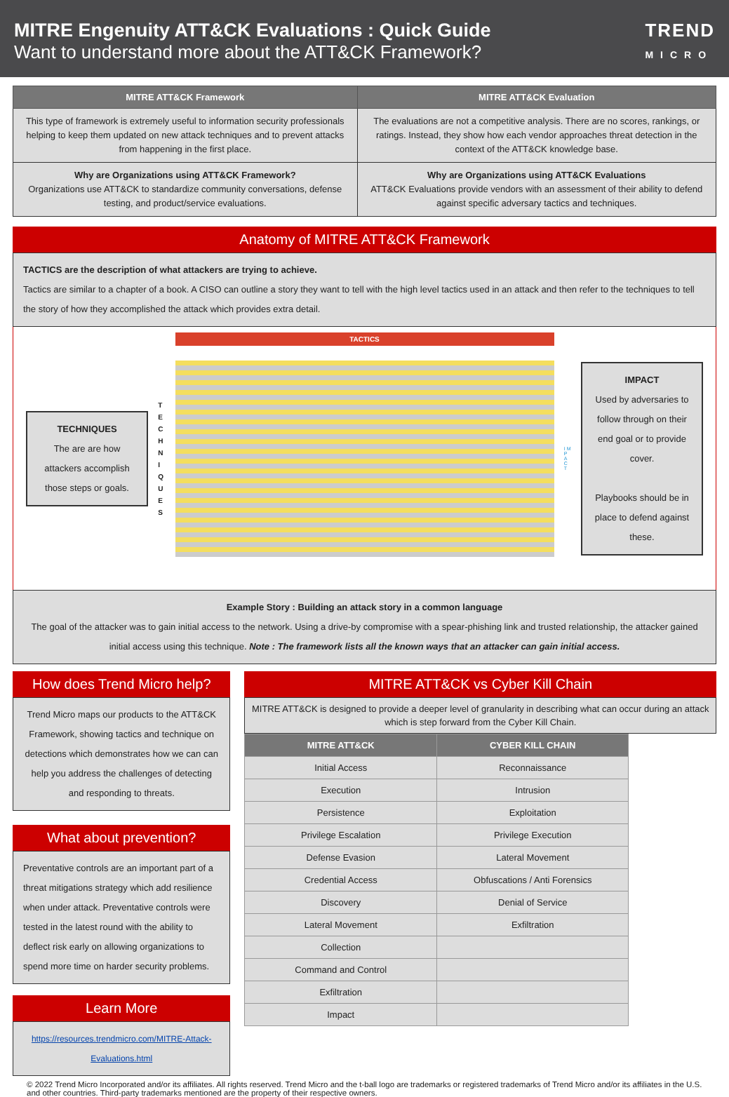MITRE Engenuity ATT&CK Evaluations : Quick Guide
Want to understand more about the ATT&CK Framework?
TREND
MICRO
| MITRE ATT&CK Framework | MITRE ATT&CK Evaluation |
| --- | --- |
| This type of framework is extremely useful to information security professionals helping to keep them updated on new attack techniques and to prevent attacks from happening in the first place. | The evaluations are not a competitive analysis. There are no scores, rankings, or ratings. Instead, they show how each vendor approaches threat detection in the context of the ATT&CK knowledge base. |
| Why are Organizations using ATT&CK Framework? Organizations use ATT&CK to standardize community conversations, defense testing, and product/service evaluations. | Why are Organizations using ATT&CK Evaluations ATT&CK Evaluations provide vendors with an assessment of their ability to defend against specific adversary tactics and techniques. |
Anatomy of MITRE ATT&CK Framework
TACTICS are the description of what attackers are trying to achieve.
Tactics are similar to a chapter of a book. A CISO can outline a story they want to tell with the high level tactics used in an attack and then refer to the techniques to tell the story of how they accomplished the attack which provides extra detail.
TECHNIQUES
The are are how attackers accomplish those steps or goals.
T E C H N I Q U E S
TACTICS
I M P A C T
IMPACT
Used by adversaries to follow through on their end goal or to provide cover.
Playbooks should be in place to defend against these.
Example Story : Building an attack story in a common language
The goal of the attacker was to gain initial access to the network. Using a drive-by compromise with a spear-phishing link and trusted relationship, the attacker gained initial access using this technique. Note : The framework lists all the known ways that an attacker can gain initial access.
How does Trend Micro help?
Trend Micro maps our products to the ATT&CK Framework, showing tactics and technique on detections which demonstrates how we can can help you address the challenges of detecting and responding to threats.
What about prevention?
Preventative controls are an important part of a threat mitigations strategy which add resilience when under attack. Preventative controls were tested in the latest round with the ability to deflect risk early on allowing organizations to spend more time on harder security problems.
Learn More
https://resources.trendmicro.com/MITRE-Attack-Evaluations.html
MITRE ATT&CK vs Cyber Kill Chain
MITRE ATT&CK is designed to provide a deeper level of granularity in describing what can occur during an attack which is step forward from the Cyber Kill Chain.
| MITRE ATT&CK | CYBER KILL CHAIN |
| --- | --- |
| Initial Access | Reconnaissance |
| Execution | Intrusion |
| Persistence | Exploitation |
| Privilege Escalation | Privilege Execution |
| Defense Evasion | Lateral Movement |
| Credential Access | Obfuscations / Anti Forensics |
| Discovery | Denial of Service |
| Lateral Movement | Exfiltration |
| Collection | |
| Command and Control | |
| Exfiltration | |
| Impact | |
© 2022 Trend Micro Incorporated and/or its affiliates. All rights reserved. Trend Micro and the t-ball logo are trademarks or registered trademarks of Trend Micro and/or its affiliates in the U.S. and other countries. Third-party trademarks mentioned are the property of their respective owners.